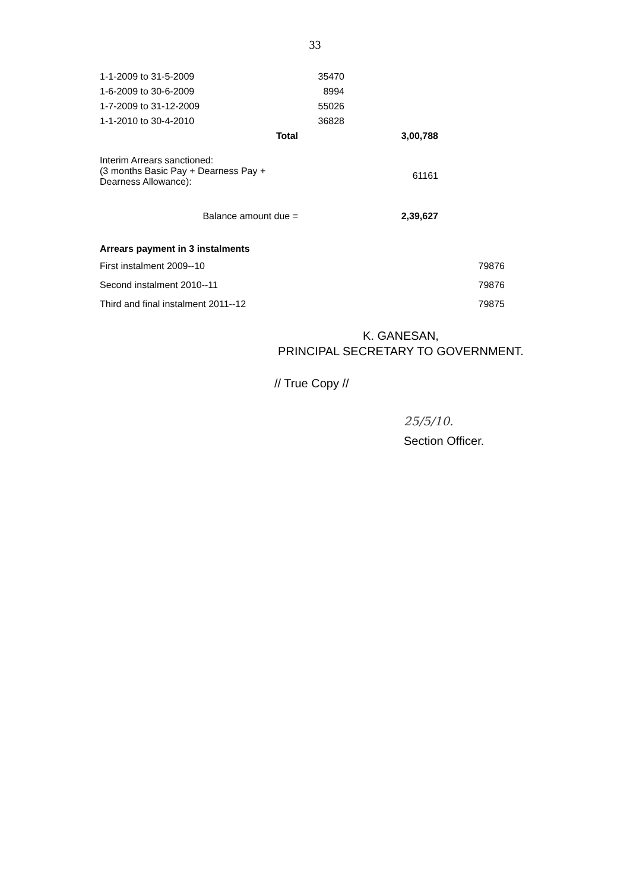33
| 1-1-2009 to 31-5-2009 | 35470 | | |
| 1-6-2009 to 30-6-2009 | 8994 | | |
| 1-7-2009 to 31-12-2009 | 55026 | | |
| 1-1-2010 to 30-4-2010 | 36828 | | |
| Total | | 3,00,788 | |
| Interim Arrears sanctioned: (3 months Basic Pay + Dearness Pay + Dearness Allowance): | | 61161 | |
| Balance amount due = | | 2,39,627 | |
| Arrears payment in 3 instalments | | | |
| First instalment 2009--10 | | | 79876 |
| Second instalment 2010--11 | | | 79876 |
| Third and final instalment 2011--12 | | | 79875 |
K. GANESAN,
PRINCIPAL SECRETARY TO GOVERNMENT.
// True Copy //
25/5/10.
Section Officer.